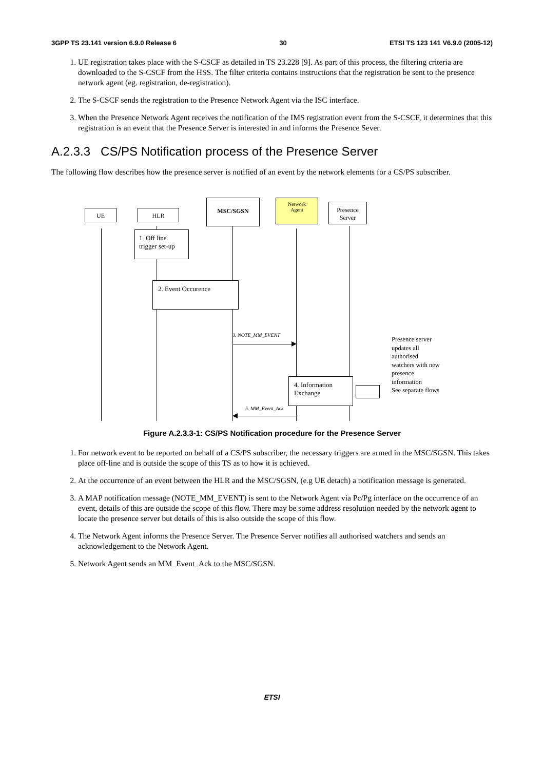3GPP TS 23.141 version 6.9.0 Release 6 30 ETSI TS 123 141 V6.9.0 (2005-12)
1. UE registration takes place with the S-CSCF as detailed in TS 23.228 [9]. As part of this process, the filtering criteria are downloaded to the S-CSCF from the HSS. The filter criteria contains instructions that the registration be sent to the presence network agent (eg. registration, de-registration).
2. The S-CSCF sends the registration to the Presence Network Agent via the ISC interface.
3. When the Presence Network Agent receives the notification of the IMS registration event from the S-CSCF, it determines that this registration is an event that the Presence Server is interested in and informs the Presence Sever.
A.2.3.3 CS/PS Notification process of the Presence Server
The following flow describes how the presence server is notified of an event by the network elements for a CS/PS subscriber.
UE HLR
MSC/SGSN
Network
Agent
Presence
Server
1. Off line
trigger set-up
2. Event Occurence
3. NOTE_MM_EVENT
4. Information
Exchange
Presence server
updates all
authorised
watchers with new
presence
information
See separate flows
5. MM_Event_Ack
Figure A.2.3.3-1: CS/PS Notification procedure for the Presence Server
1. For network event to be reported on behalf of a CS/PS subscriber, the necessary triggers are armed in the MSC/SGSN. This takes place off-line and is outside the scope of this TS as to how it is achieved.
2. At the occurrence of an event between the HLR and the MSC/SGSN, (e.g UE detach) a notification message is generated.
3. A MAP notification message (NOTE_MM_EVENT) is sent to the Network Agent via Pc/Pg interface on the occurrence of an event, details of this are outside the scope of this flow. There may be some address resolution needed by the network agent to locate the presence server but details of this is also outside the scope of this flow.
4. The Network Agent informs the Presence Server. The Presence Server notifies all authorised watchers and sends an acknowledgement to the Network Agent.
5. Network Agent sends an MM_Event_Ack to the MSC/SGSN.
ETSI